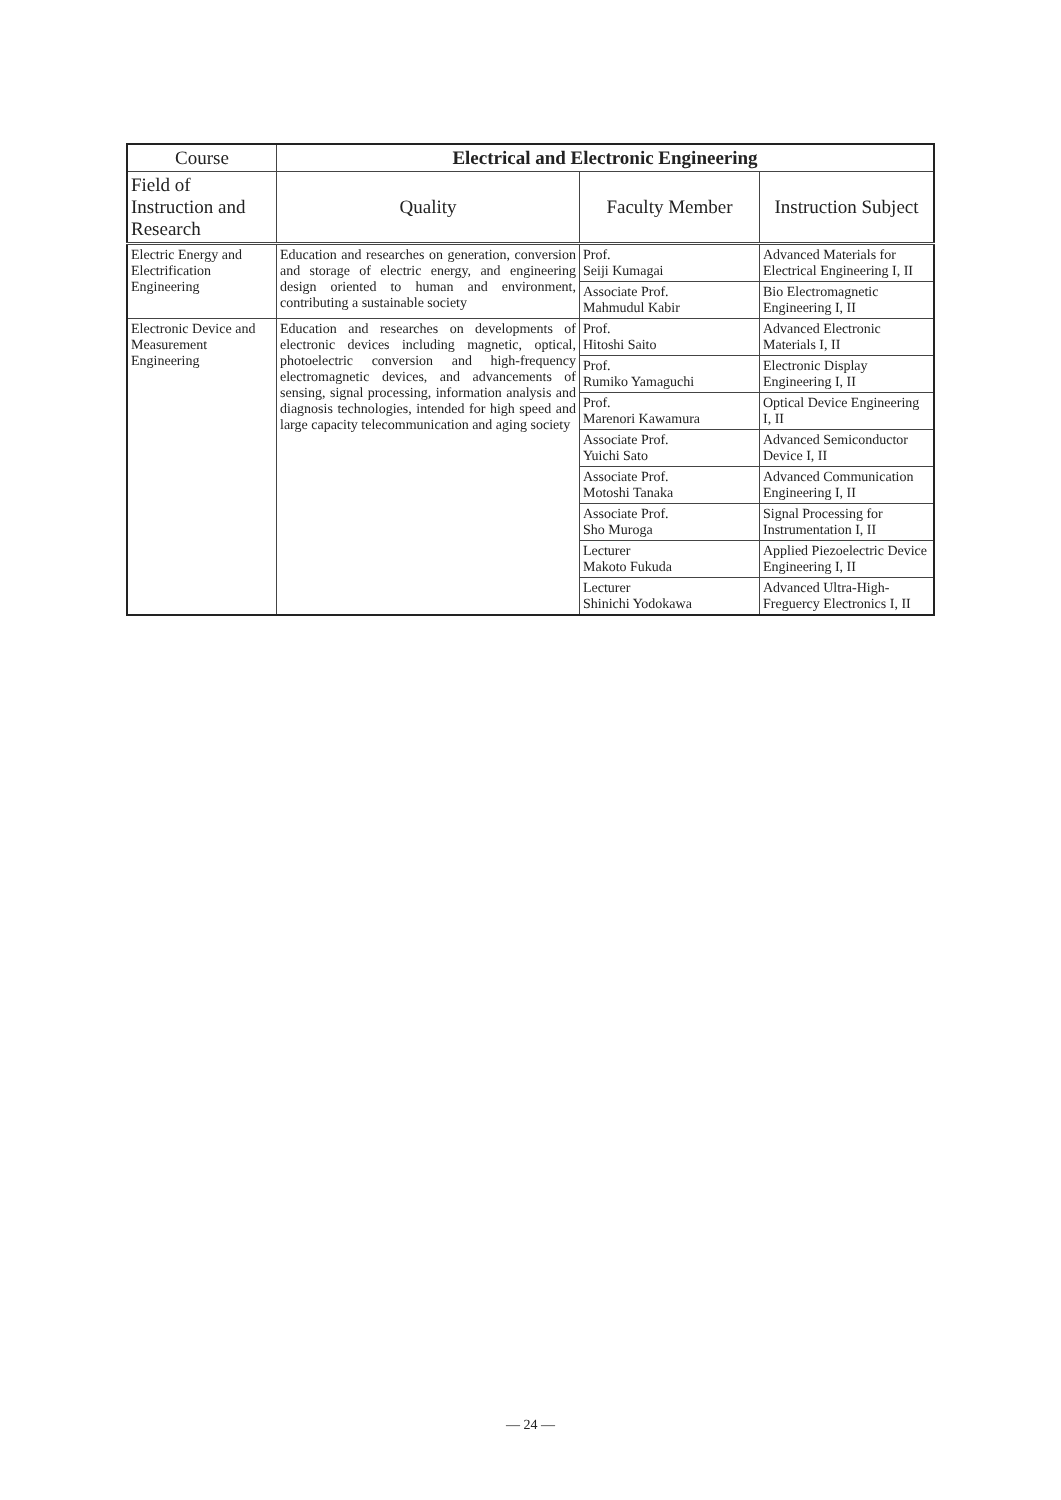| Course | Electrical and Electronic Engineering | | |
| --- | --- | --- | --- |
| Field of Instruction and Research | Quality | Faculty Member | Instruction Subject |
| Electric Energy and Electrification Engineering | Education and researches on generation, conversion and storage of electric energy, and engineering design oriented to human and environment, contributing a sustainable society | Prof. Seiji Kumagai | Advanced Materials for Electrical Engineering I, II |
| | | Associate Prof. Mahmudul Kabir | Bio Electromagnetic Engineering I, II |
| Electronic Device and Measurement Engineering | Education and researches on developments of electronic devices including magnetic, optical, photoelectric conversion and high-frequency electromagnetic devices, and advancements of sensing, signal processing, information analysis and diagnosis technologies, intended for high speed and large capacity telecommunication and aging society | Prof. Hitoshi Saito | Advanced Electronic Materials I, II |
| | | Prof. Rumiko Yamaguchi | Electronic Display Engineering I, II |
| | | Prof. Marenori Kawamura | Optical Device Engineering I, II |
| | | Associate Prof. Yuichi Sato | Advanced Semiconductor Device I, II |
| | | Associate Prof. Motoshi Tanaka | Advanced Communication Engineering I, II |
| | | Associate Prof. Sho Muroga | Signal Processing for Instrumentation I, II |
| | | Lecturer Makoto Fukuda | Applied Piezoelectric Device Engineering I, II |
| | | Lecturer Shinichi Yodokawa | Advanced Ultra-High-Freguercy Electronics I, II |
— 24 —